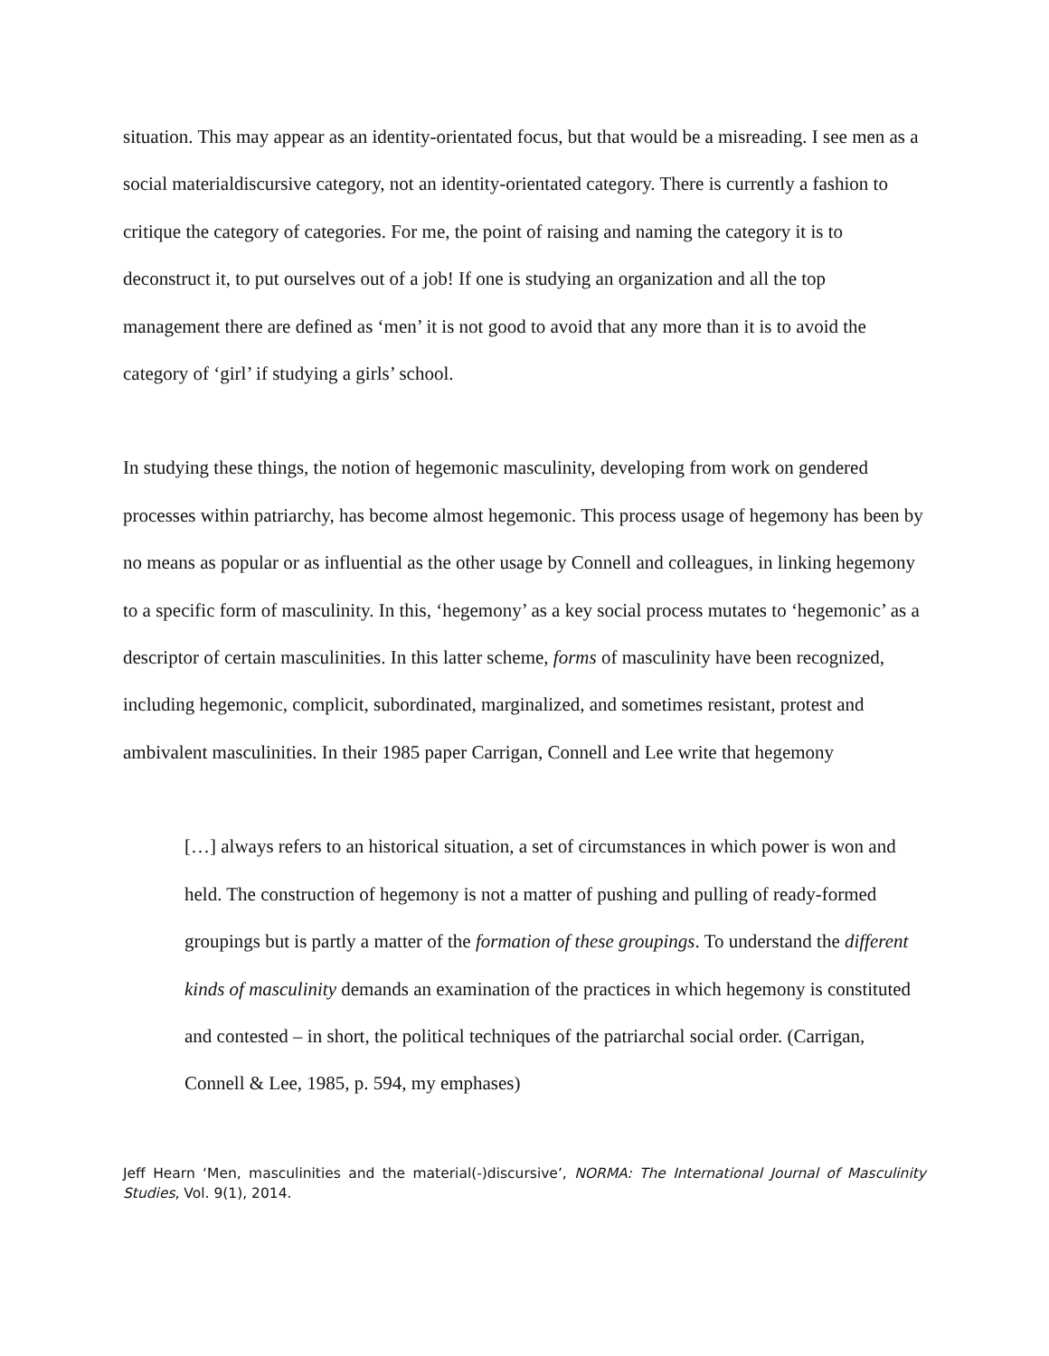situation. This may appear as an identity-orientated focus, but that would be a misreading. I see men as a social materialdiscursive category, not an identity-orientated category. There is currently a fashion to critique the category of categories. For me, the point of raising and naming the category it is to deconstruct it, to put ourselves out of a job! If one is studying an organization and all the top management there are defined as ‘men’ it is not good to avoid that any more than it is to avoid the category of ‘girl’ if studying a girls’ school.
In studying these things, the notion of hegemonic masculinity, developing from work on gendered processes within patriarchy, has become almost hegemonic. This process usage of hegemony has been by no means as popular or as influential as the other usage by Connell and colleagues, in linking hegemony to a specific form of masculinity. In this, ‘hegemony’ as a key social process mutates to ‘hegemonic’ as a descriptor of certain masculinities. In this latter scheme, forms of masculinity have been recognized, including hegemonic, complicit, subordinated, marginalized, and sometimes resistant, protest and ambivalent masculinities. In their 1985 paper Carrigan, Connell and Lee write that hegemony
[…] always refers to an historical situation, a set of circumstances in which power is won and held. The construction of hegemony is not a matter of pushing and pulling of ready-formed groupings but is partly a matter of the formation of these groupings. To understand the different kinds of masculinity demands an examination of the practices in which hegemony is constituted and contested – in short, the political techniques of the patriarchal social order. (Carrigan, Connell & Lee, 1985, p. 594, my emphases)
Jeff Hearn ‘Men, masculinities and the material(-)discursive’, NORMA: The International Journal of Masculinity Studies, Vol. 9(1), 2014.